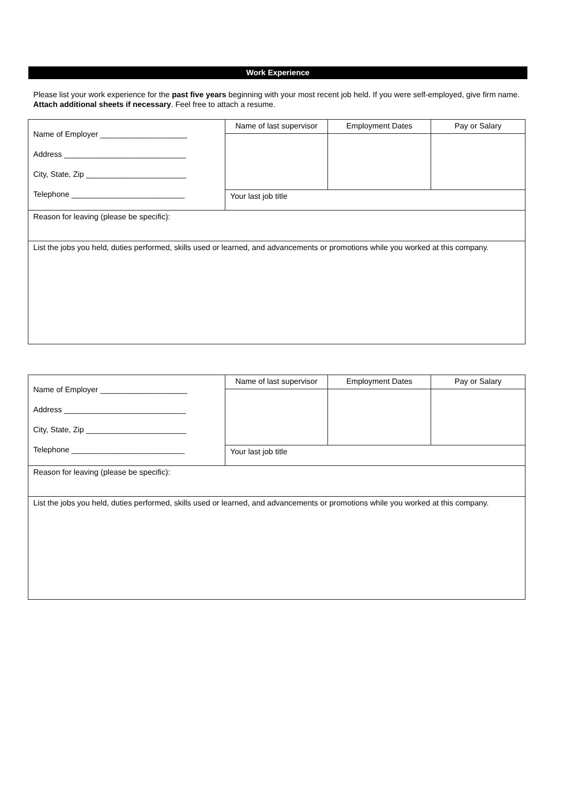Work Experience
Please list your work experience for the past five years beginning with your most recent job held. If you were self-employed, give firm name. Attach additional sheets if necessary. Feel free to attach a resume.
| Name of Employer ____________________ Address ____________________________ City, State, Zip _______________________ Telephone __________________________ | Name of last supervisor | Employment Dates | Pay or Salary |
| | Your last job title | | |
| Reason for leaving (please be specific): | | | |
| List the jobs you held, duties performed, skills used or learned, and advancements or promotions while you worked at this company. | | | |
| Name of Employer ____________________ Address ____________________________ City, State, Zip _______________________ Telephone __________________________ | Name of last supervisor | Employment Dates | Pay or Salary |
| | Your last job title | | |
| Reason for leaving (please be specific): | | | |
| List the jobs you held, duties performed, skills used or learned, and advancements or promotions while you worked at this company. | | | |